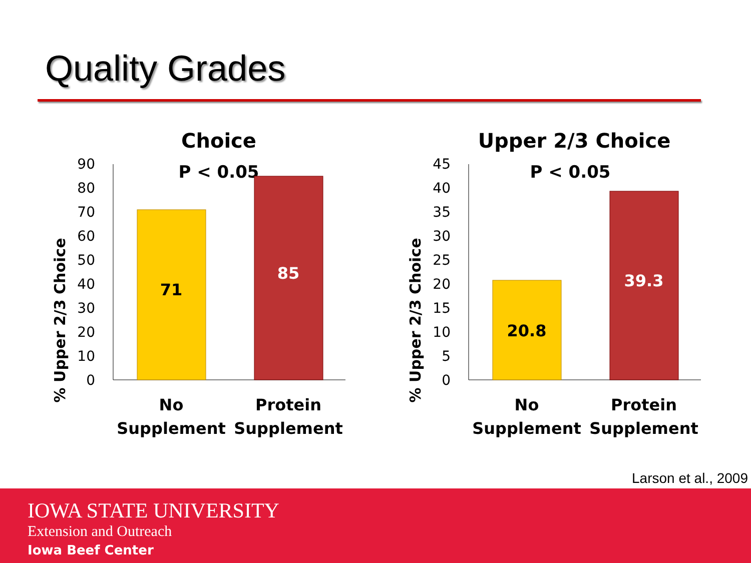Quality Grades
Choice
P < 0.05
% Upper 2/3 Choice
90
80
70
60
50
40
30
20
10
0
71
85
No
Supplement
Protein
Supplement
Upper 2/3 Choice
P < 0.05
% Upper 2/3 Choice
45
40
35
30
25
20
15
10
5
0
20.8
39.3
No
Supplement
Protein
Supplement
Larson et al., 2009
IOWA STATE UNIVERSITY
Extension and Outreach
Iowa Beef Center